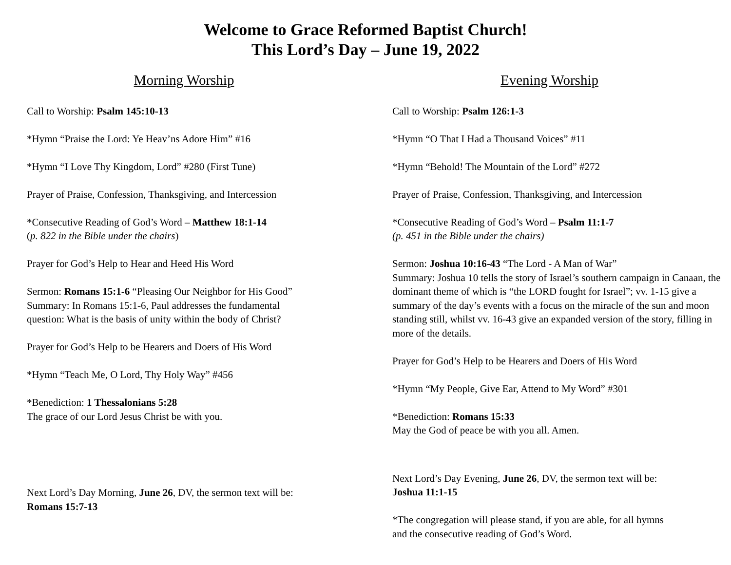Welcome to Grace Reformed Baptist Church!
This Lord’s Day – June 19, 2022
Morning Worship
Call to Worship: Psalm 145:10-13
*Hymn “Praise the Lord: Ye Heav’ns Adore Him” #16
*Hymn “I Love Thy Kingdom, Lord” #280 (First Tune)
Prayer of Praise, Confession, Thanksgiving, and Intercession
*Consecutive Reading of God’s Word – Matthew 18:1-14
(p. 822 in the Bible under the chairs)
Prayer for God’s Help to Hear and Heed His Word
Sermon: Romans 15:1-6 “Pleasing Our Neighbor for His Good”
Summary: In Romans 15:1-6, Paul addresses the fundamental
question: What is the basis of unity within the body of Christ?
Prayer for God’s Help to be Hearers and Doers of His Word
*Hymn “Teach Me, O Lord, Thy Holy Way” #456
*Benediction: 1 Thessalonians 5:28
The grace of our Lord Jesus Christ be with you.
Next Lord’s Day Morning, June 26, DV, the sermon text will be:
Romans 15:7-13
Evening Worship
Call to Worship: Psalm 126:1-3
*Hymn “O That I Had a Thousand Voices” #11
*Hymn “Behold! The Mountain of the Lord” #272
Prayer of Praise, Confession, Thanksgiving, and Intercession
*Consecutive Reading of God’s Word – Psalm 11:1-7
(p. 451 in the Bible under the chairs)
Sermon: Joshua 10:16-43 “The Lord - A Man of War”
Summary: Joshua 10 tells the story of Israel’s southern campaign in Canaan, the dominant theme of which is “the LORD fought for Israel”; vv. 1-15 give a summary of the day’s events with a focus on the miracle of the sun and moon standing still, whilst vv. 16-43 give an expanded version of the story, filling in more of the details.
Prayer for God’s Help to be Hearers and Doers of His Word
*Hymn “My People, Give Ear, Attend to My Word” #301
*Benediction: Romans 15:33
May the God of peace be with you all. Amen.
Next Lord’s Day Evening, June 26, DV, the sermon text will be:
Joshua 11:1-15
*The congregation will please stand, if you are able, for all hymns
and the consecutive reading of God’s Word.